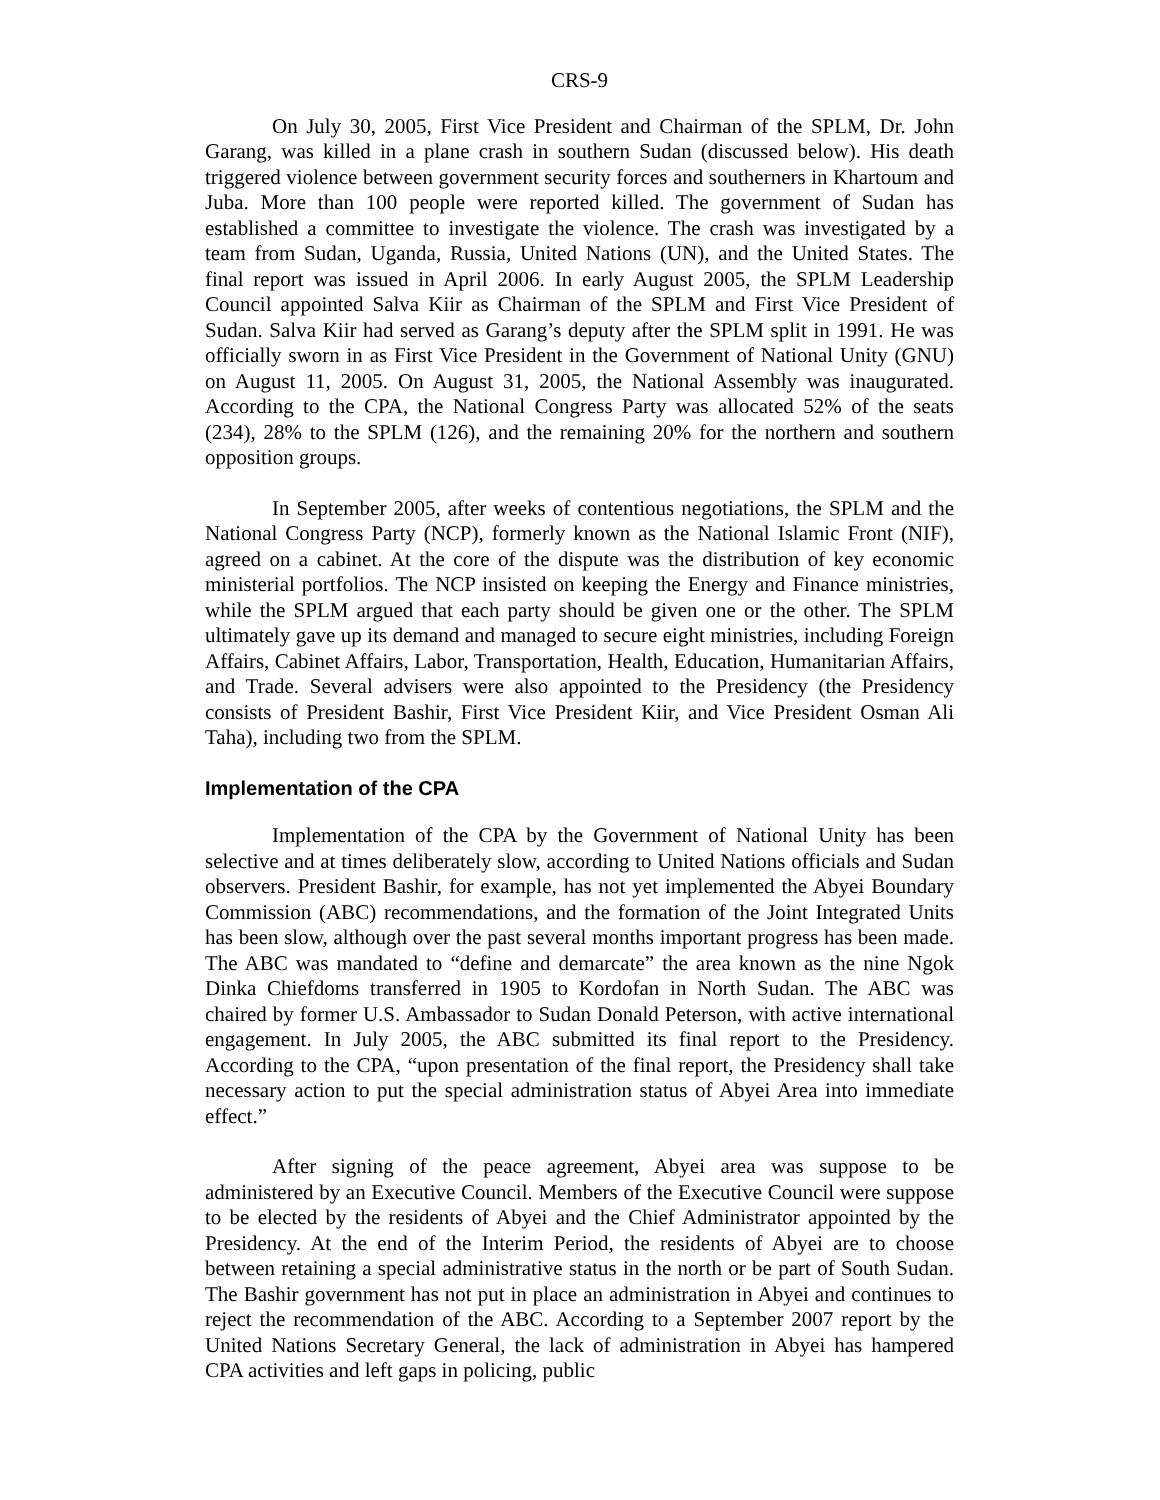CRS-9
On July 30, 2005, First Vice President and Chairman of the SPLM, Dr. John Garang, was killed in a plane crash in southern Sudan (discussed below). His death triggered violence between government security forces and southerners in Khartoum and Juba. More than 100 people were reported killed. The government of Sudan has established a committee to investigate the violence. The crash was investigated by a team from Sudan, Uganda, Russia, United Nations (UN), and the United States. The final report was issued in April 2006. In early August 2005, the SPLM Leadership Council appointed Salva Kiir as Chairman of the SPLM and First Vice President of Sudan. Salva Kiir had served as Garang’s deputy after the SPLM split in 1991. He was officially sworn in as First Vice President in the Government of National Unity (GNU) on August 11, 2005. On August 31, 2005, the National Assembly was inaugurated. According to the CPA, the National Congress Party was allocated 52% of the seats (234), 28% to the SPLM (126), and the remaining 20% for the northern and southern opposition groups.
In September 2005, after weeks of contentious negotiations, the SPLM and the National Congress Party (NCP), formerly known as the National Islamic Front (NIF), agreed on a cabinet. At the core of the dispute was the distribution of key economic ministerial portfolios. The NCP insisted on keeping the Energy and Finance ministries, while the SPLM argued that each party should be given one or the other. The SPLM ultimately gave up its demand and managed to secure eight ministries, including Foreign Affairs, Cabinet Affairs, Labor, Transportation, Health, Education, Humanitarian Affairs, and Trade. Several advisers were also appointed to the Presidency (the Presidency consists of President Bashir, First Vice President Kiir, and Vice President Osman Ali Taha), including two from the SPLM.
Implementation of the CPA
Implementation of the CPA by the Government of National Unity has been selective and at times deliberately slow, according to United Nations officials and Sudan observers. President Bashir, for example, has not yet implemented the Abyei Boundary Commission (ABC) recommendations, and the formation of the Joint Integrated Units has been slow, although over the past several months important progress has been made. The ABC was mandated to “define and demarcate” the area known as the nine Ngok Dinka Chiefdoms transferred in 1905 to Kordofan in North Sudan. The ABC was chaired by former U.S. Ambassador to Sudan Donald Peterson, with active international engagement. In July 2005, the ABC submitted its final report to the Presidency. According to the CPA, “upon presentation of the final report, the Presidency shall take necessary action to put the special administration status of Abyei Area into immediate effect.”
After signing of the peace agreement, Abyei area was suppose to be administered by an Executive Council. Members of the Executive Council were suppose to be elected by the residents of Abyei and the Chief Administrator appointed by the Presidency. At the end of the Interim Period, the residents of Abyei are to choose between retaining a special administrative status in the north or be part of South Sudan. The Bashir government has not put in place an administration in Abyei and continues to reject the recommendation of the ABC. According to a September 2007 report by the United Nations Secretary General, the lack of administration in Abyei has hampered CPA activities and left gaps in policing, public